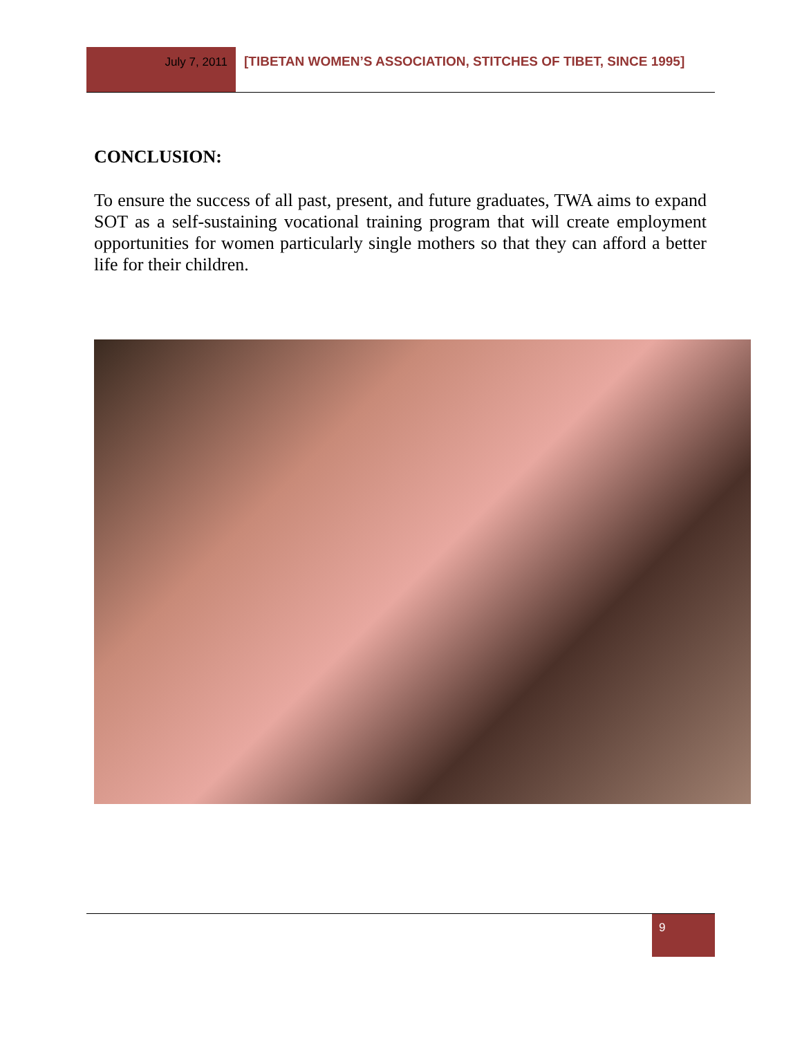July 7, 2011 [TIBETAN WOMEN’S ASSOCIATION, STITCHES OF TIBET, SINCE 1995]
CONCLUSION:
To ensure the success of all past, present, and future graduates, TWA aims to expand SOT as a self-sustaining vocational training program that will create employment opportunities for women particularly single mothers so that they can afford a better life for their children.
9